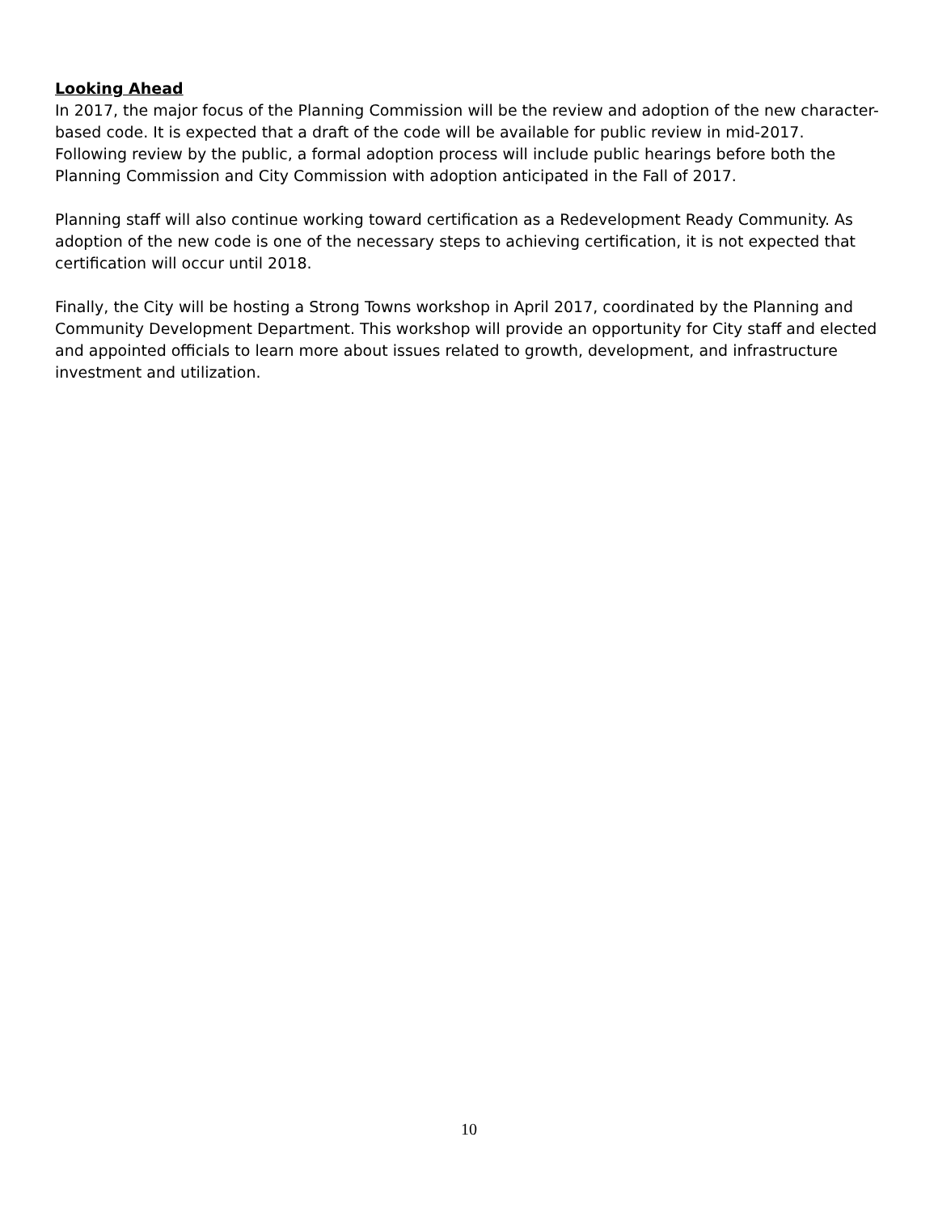Looking Ahead
In 2017, the major focus of the Planning Commission will be the review and adoption of the new character-based code. It is expected that a draft of the code will be available for public review in mid-2017. Following review by the public, a formal adoption process will include public hearings before both the Planning Commission and City Commission with adoption anticipated in the Fall of 2017.
Planning staff will also continue working toward certification as a Redevelopment Ready Community. As adoption of the new code is one of the necessary steps to achieving certification, it is not expected that certification will occur until 2018.
Finally, the City will be hosting a Strong Towns workshop in April 2017, coordinated by the Planning and Community Development Department. This workshop will provide an opportunity for City staff and elected and appointed officials to learn more about issues related to growth, development, and infrastructure investment and utilization.
10